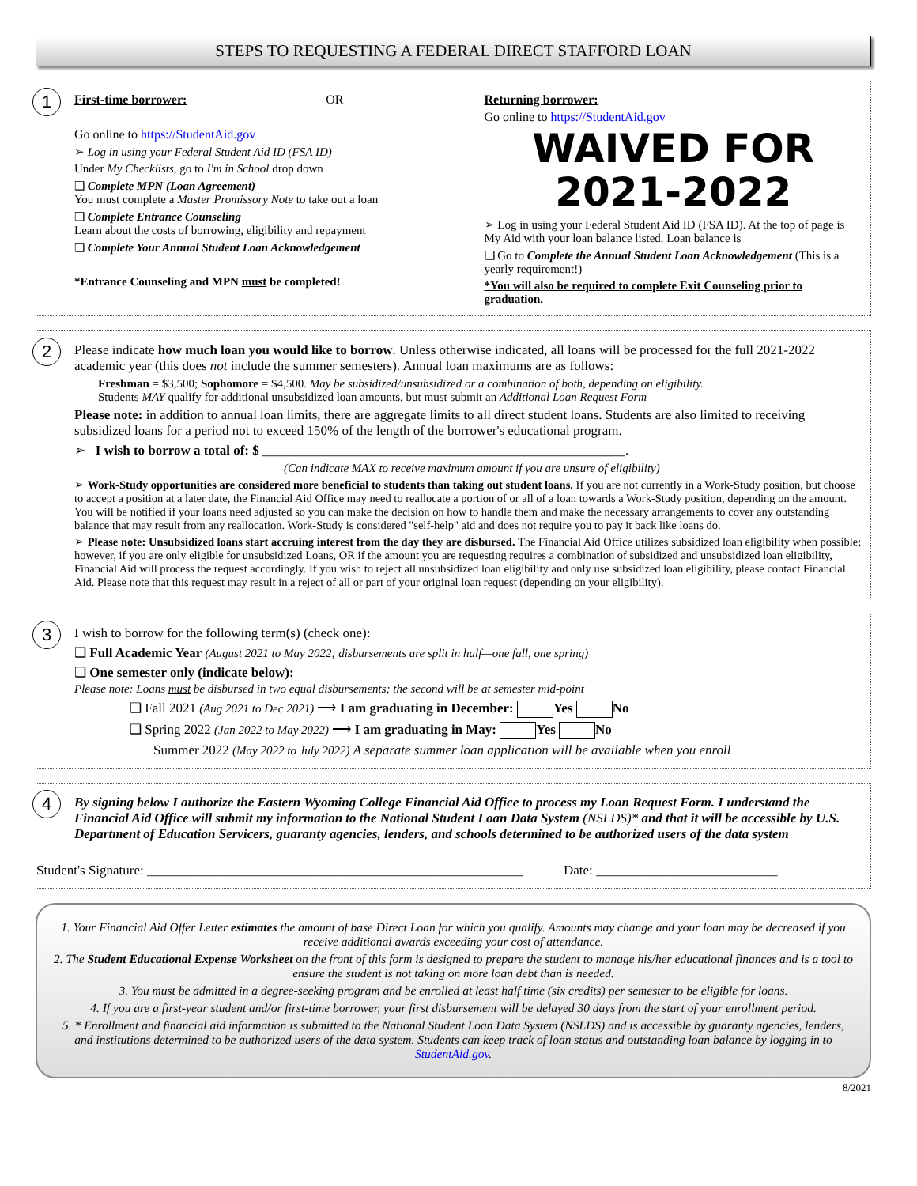STEPS TO REQUESTING A FEDERAL DIRECT STAFFORD LOAN
1
First-time borrower: OR
Go online to https://StudentAid.gov
➢ Log in using your Federal Student Aid ID (FSA ID)
Under My Checklists, go to I'm in School drop down
❑ Complete MPN (Loan Agreement)
You must complete a Master Promissory Note to take out a loan
❑ Complete Entrance Counseling
Learn about the costs of borrowing, eligibility and repayment
❑ Complete Your Annual Student Loan Acknowledgement
*Entrance Counseling and MPN must be completed!
Returning borrower:
Go online to https://StudentAid.gov
WAIVED FOR
2021-2022
➢ Log in using your Federal Student Aid ID (FSA ID). At the top of page is My Aid with your loan balance listed. Loan balance is
❑ Go to Complete the Annual Student Loan Acknowledgement (This is a yearly requirement!)
*You will also be required to complete Exit Counseling prior to graduation.
2
Please indicate how much loan you would like to borrow. Unless otherwise indicated, all loans will be processed for the full 2021-2022 academic year (this does not include the summer semesters). Annual loan maximums are as follows:
Freshman = $3,500; Sophomore = $4,500. May be subsidized/unsubsidized or a combination of both, depending on eligibility.
Students MAY qualify for additional unsubsidized loan amounts, but must submit an Additional Loan Request Form
Please note: in addition to annual loan limits, there are aggregate limits to all direct student loans. Students are also limited to receiving subsidized loans for a period not to exceed 150% of the length of the borrower's educational program.
➢ I wish to borrow a total of: $ ______________________________________________________.
(Can indicate MAX to receive maximum amount if you are unsure of eligibility)
➢ Work-Study opportunities are considered more beneficial to students than taking out student loans. If you are not currently in a Work-Study position, but choose to accept a position at a later date, the Financial Aid Office may need to reallocate a portion of or all of a loan towards a Work-Study position, depending on the amount. You will be notified if your loans need adjusted so you can make the decision on how to handle them and make the necessary arrangements to cover any outstanding balance that may result from any reallocation. Work-Study is considered "self-help" aid and does not require you to pay it back like loans do.
➢ Please note: Unsubsidized loans start accruing interest from the day they are disbursed. The Financial Aid Office utilizes subsidized loan eligibility when possible; however, if you are only eligible for unsubsidized Loans, OR if the amount you are requesting requires a combination of subsidized and unsubsidized loan eligibility, Financial Aid will process the request accordingly. If you wish to reject all unsubsidized loan eligibility and only use subsidized loan eligibility, please contact Financial Aid. Please note that this request may result in a reject of all or part of your original loan request (depending on your eligibility).
3
I wish to borrow for the following term(s) (check one):
❑ Full Academic Year (August 2021 to May 2022; disbursements are split in half—one fall, one spring)
❑ One semester only (indicate below):
Please note: Loans must be disbursed in two equal disbursements; the second will be at semester mid-point
❑ Fall 2021 (Aug 2021 to Dec 2021) ⟶ I am graduating in December: Yes No
❑ Spring 2022 (Jan 2022 to May 2022) ⟶ I am graduating in May: Yes No
Summer 2022 (May 2022 to July 2022) A separate summer loan application will be available when you enroll
4
By signing below I authorize the Eastern Wyoming College Financial Aid Office to process my Loan Request Form. I understand the Financial Aid Office will submit my information to the National Student Loan Data System (NSLDS)* and that it will be accessible by U.S. Department of Education Servicers, guaranty agencies, lenders, and schools determined to be authorized users of the data system
Student's Signature: ________________________________________________________ Date: ___________________________
1. Your Financial Aid Offer Letter estimates the amount of base Direct Loan for which you qualify. Amounts may change and your loan may be decreased if you receive additional awards exceeding your cost of attendance.
2. The Student Educational Expense Worksheet on the front of this form is designed to prepare the student to manage his/her educational finances and is a tool to ensure the student is not taking on more loan debt than is needed.
3. You must be admitted in a degree-seeking program and be enrolled at least half time (six credits) per semester to be eligible for loans.
4. If you are a first-year student and/or first-time borrower, your first disbursement will be delayed 30 days from the start of your enrollment period.
5. * Enrollment and financial aid information is submitted to the National Student Loan Data System (NSLDS) and is accessible by guaranty agencies, lenders, and institutions determined to be authorized users of the data system. Students can keep track of loan status and outstanding loan balance by logging in to StudentAid.gov.
8/2021